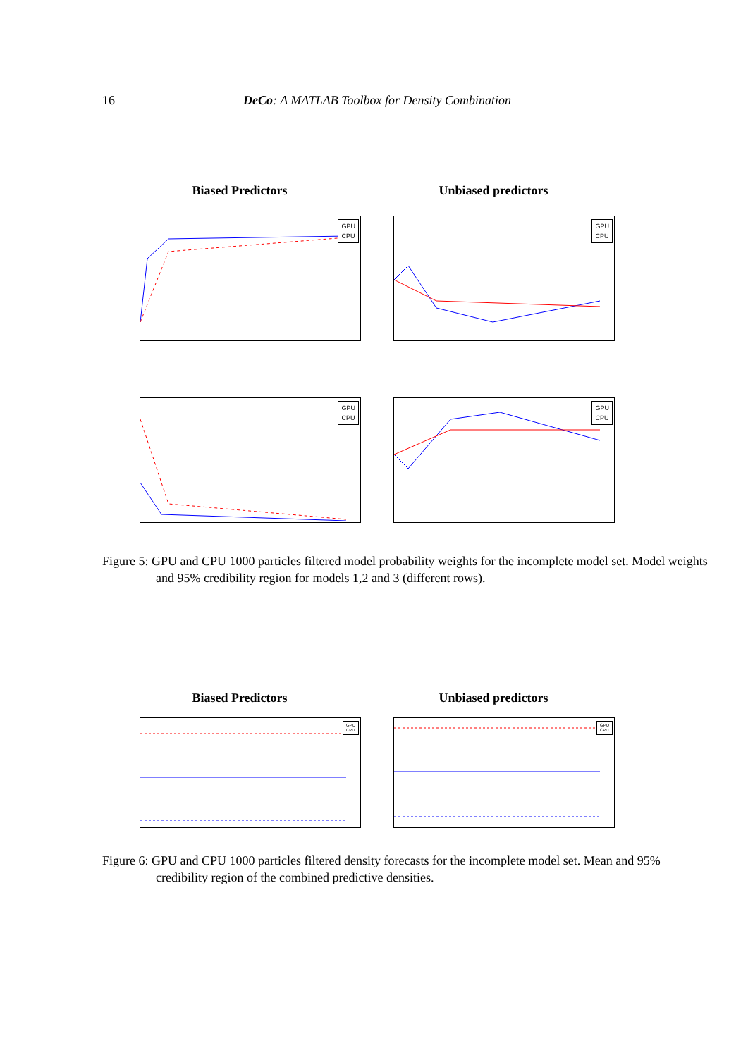16 DeCo: A MATLAB Toolbox for Density Combination
Biased Predictors
Unbiased predictors
GPU
CPU
GPU
CPU
GPU
CPU
GPU
CPU
Figure 5: GPU and CPU 1000 particles filtered model probability weights for the incomplete model set. Model weights and 95% credibility region for models 1,2 and 3 (different rows).
Biased Predictors
Unbiased predictors
GPU
CPU
GPU
CPU
Figure 6: GPU and CPU 1000 particles filtered density forecasts for the incomplete model set. Mean and 95% credibility region of the combined predictive densities.